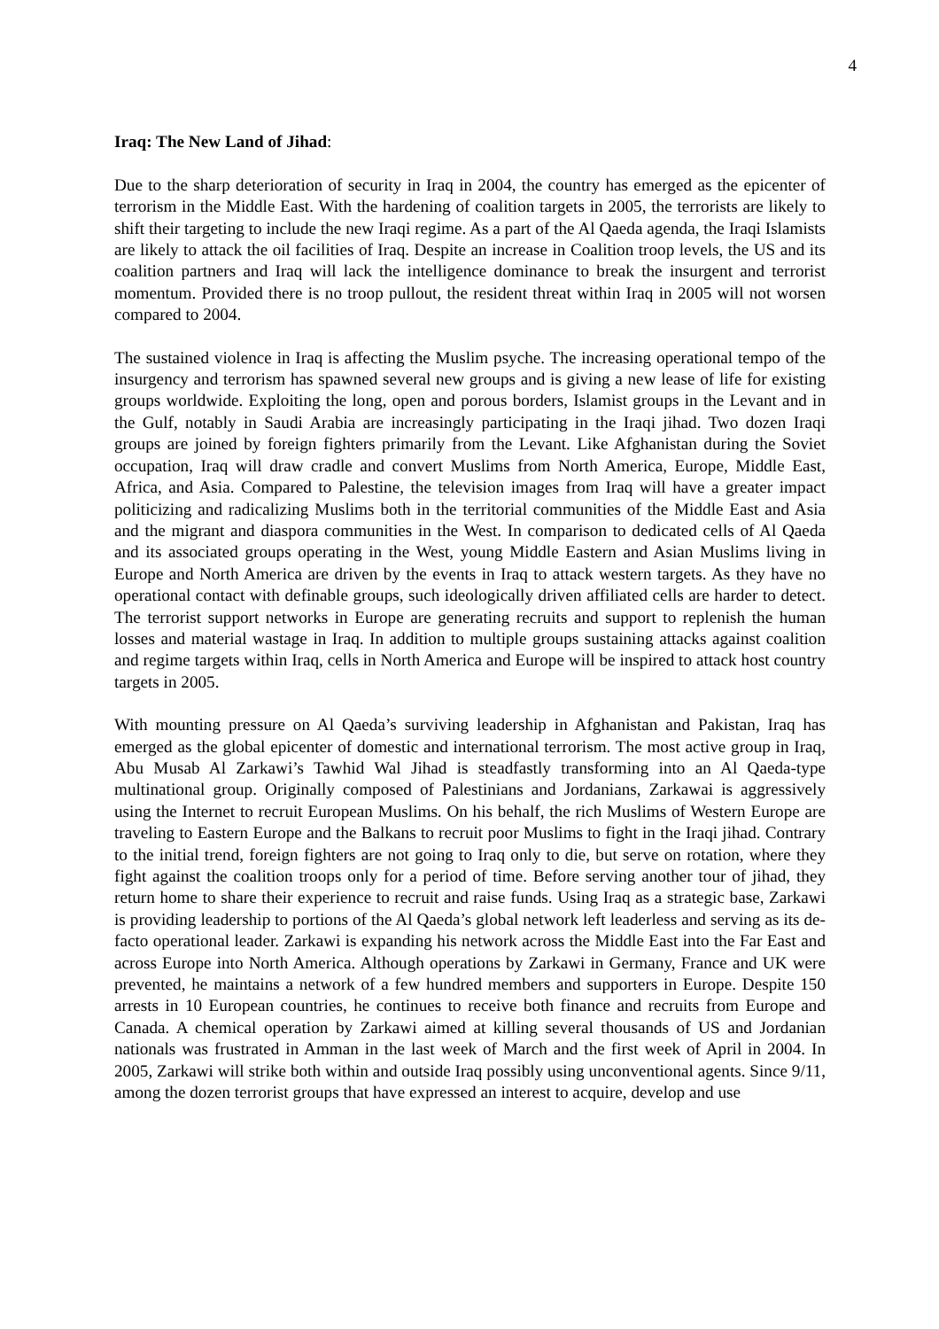4
Iraq: The New Land of Jihad:
Due to the sharp deterioration of security in Iraq in 2004, the country has emerged as the epicenter of terrorism in the Middle East. With the hardening of coalition targets in 2005, the terrorists are likely to shift their targeting to include the new Iraqi regime. As a part of the Al Qaeda agenda, the Iraqi Islamists are likely to attack the oil facilities of Iraq. Despite an increase in Coalition troop levels, the US and its coalition partners and Iraq will lack the intelligence dominance to break the insurgent and terrorist momentum. Provided there is no troop pullout, the resident threat within Iraq in 2005 will not worsen compared to 2004.
The sustained violence in Iraq is affecting the Muslim psyche. The increasing operational tempo of the insurgency and terrorism has spawned several new groups and is giving a new lease of life for existing groups worldwide. Exploiting the long, open and porous borders, Islamist groups in the Levant and in the Gulf, notably in Saudi Arabia are increasingly participating in the Iraqi jihad. Two dozen Iraqi groups are joined by foreign fighters primarily from the Levant. Like Afghanistan during the Soviet occupation, Iraq will draw cradle and convert Muslims from North America, Europe, Middle East, Africa, and Asia. Compared to Palestine, the television images from Iraq will have a greater impact politicizing and radicalizing Muslims both in the territorial communities of the Middle East and Asia and the migrant and diaspora communities in the West. In comparison to dedicated cells of Al Qaeda and its associated groups operating in the West, young Middle Eastern and Asian Muslims living in Europe and North America are driven by the events in Iraq to attack western targets. As they have no operational contact with definable groups, such ideologically driven affiliated cells are harder to detect. The terrorist support networks in Europe are generating recruits and support to replenish the human losses and material wastage in Iraq. In addition to multiple groups sustaining attacks against coalition and regime targets within Iraq, cells in North America and Europe will be inspired to attack host country targets in 2005.
With mounting pressure on Al Qaeda’s surviving leadership in Afghanistan and Pakistan, Iraq has emerged as the global epicenter of domestic and international terrorism. The most active group in Iraq, Abu Musab Al Zarkawi’s Tawhid Wal Jihad is steadfastly transforming into an Al Qaeda-type multinational group. Originally composed of Palestinians and Jordanians, Zarkawai is aggressively using the Internet to recruit European Muslims. On his behalf, the rich Muslims of Western Europe are traveling to Eastern Europe and the Balkans to recruit poor Muslims to fight in the Iraqi jihad. Contrary to the initial trend, foreign fighters are not going to Iraq only to die, but serve on rotation, where they fight against the coalition troops only for a period of time. Before serving another tour of jihad, they return home to share their experience to recruit and raise funds. Using Iraq as a strategic base, Zarkawi is providing leadership to portions of the Al Qaeda’s global network left leaderless and serving as its de-facto operational leader. Zarkawi is expanding his network across the Middle East into the Far East and across Europe into North America. Although operations by Zarkawi in Germany, France and UK were prevented, he maintains a network of a few hundred members and supporters in Europe. Despite 150 arrests in 10 European countries, he continues to receive both finance and recruits from Europe and Canada. A chemical operation by Zarkawi aimed at killing several thousands of US and Jordanian nationals was frustrated in Amman in the last week of March and the first week of April in 2004. In 2005, Zarkawi will strike both within and outside Iraq possibly using unconventional agents. Since 9/11, among the dozen terrorist groups that have expressed an interest to acquire, develop and use